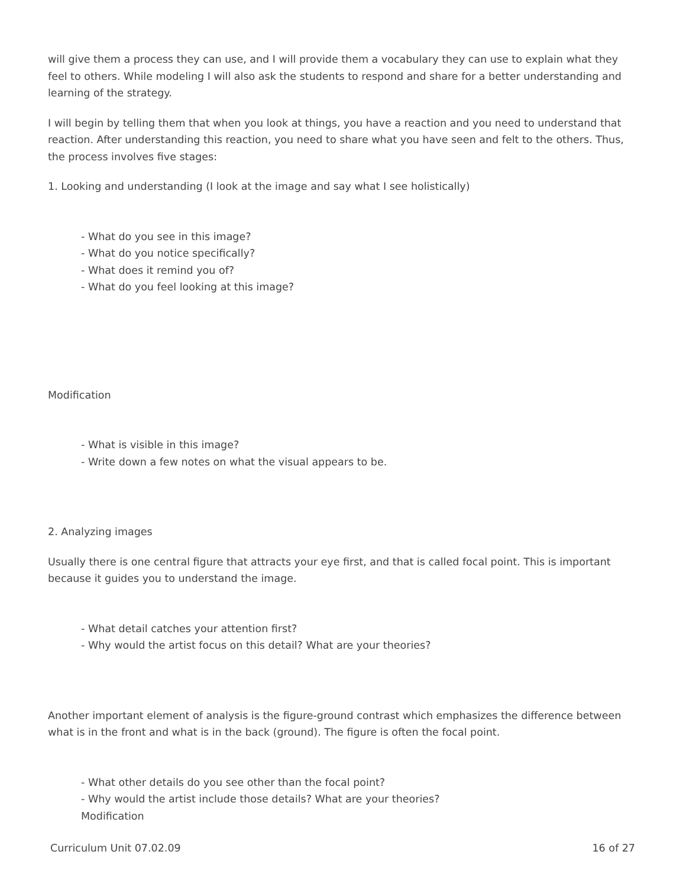will give them a process they can use, and I will provide them a vocabulary they can use to explain what they feel to others. While modeling I will also ask the students to respond and share for a better understanding and learning of the strategy.
I will begin by telling them that when you look at things, you have a reaction and you need to understand that reaction. After understanding this reaction, you need to share what you have seen and felt to the others. Thus, the process involves five stages:
1. Looking and understanding (I look at the image and say what I see holistically)
- What do you see in this image?
- What do you notice specifically?
- What does it remind you of?
- What do you feel looking at this image?
Modification
- What is visible in this image?
- Write down a few notes on what the visual appears to be.
2. Analyzing images
Usually there is one central figure that attracts your eye first, and that is called focal point. This is important because it guides you to understand the image.
- What detail catches your attention first?
- Why would the artist focus on this detail? What are your theories?
Another important element of analysis is the figure-ground contrast which emphasizes the difference between what is in the front and what is in the back (ground). The figure is often the focal point.
- What other details do you see other than the focal point?
- Why would the artist include those details? What are your theories?
Modification
Curriculum Unit 07.02.09 16 of 27